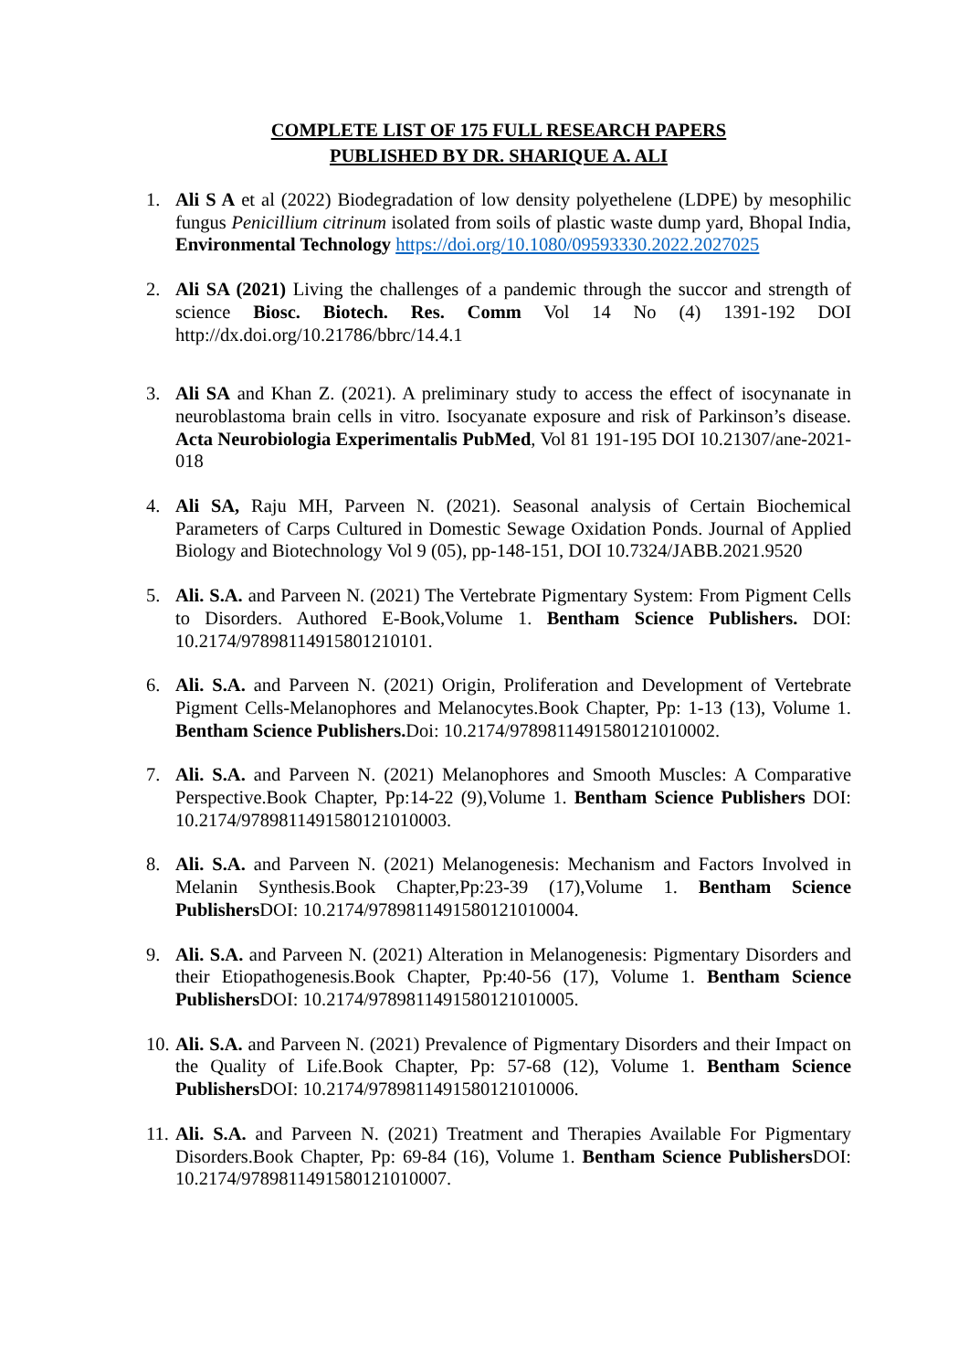COMPLETE LIST OF 175 FULL RESEARCH PAPERS
PUBLISHED BY DR. SHARIQUE A. ALI
1. Ali S A et al (2022) Biodegradation of low density polyethelene (LDPE) by mesophilic fungus Penicillium citrinum isolated from soils of plastic waste dump yard, Bhopal India, Environmental Technology https://doi.org/10.1080/09593330.2022.2027025
2. Ali SA (2021) Living the challenges of a pandemic through the succor and strength of science Biosc. Biotech. Res. Comm Vol 14 No (4) 1391-192 DOI http://dx.doi.org/10.21786/bbrc/14.4.1
3. Ali SA and Khan Z. (2021). A preliminary study to access the effect of isocynanate in neuroblastoma brain cells in vitro. Isocyanate exposure and risk of Parkinson’s disease. Acta Neurobiologia Experimentalis PubMed, Vol 81 191-195 DOI 10.21307/ane-2021-018
4. Ali SA, Raju MH, Parveen N. (2021). Seasonal analysis of Certain Biochemical Parameters of Carps Cultured in Domestic Sewage Oxidation Ponds. Journal of Applied Biology and Biotechnology Vol 9 (05), pp-148-151, DOI 10.7324/JABB.2021.9520
5. Ali. S.A. and Parveen N. (2021) The Vertebrate Pigmentary System: From Pigment Cells to Disorders. Authored E-Book,Volume 1. Bentham Science Publishers. DOI: 10.2174/97898114915801210101.
6. Ali. S.A. and Parveen N. (2021) Origin, Proliferation and Development of Vertebrate Pigment Cells-Melanophores and Melanocytes.Book Chapter, Pp: 1-13 (13), Volume 1. Bentham Science Publishers. Doi: 10.2174/9789811491580121010002.
7. Ali. S.A. and Parveen N. (2021) Melanophores and Smooth Muscles: A Comparative Perspective.Book Chapter, Pp:14-22 (9),Volume 1. Bentham Science Publishers DOI: 10.2174/9789811491580121010003.
8. Ali. S.A. and Parveen N. (2021) Melanogenesis: Mechanism and Factors Involved in Melanin Synthesis.Book Chapter,Pp:23-39 (17),Volume 1. Bentham Science Publishers DOI: 10.2174/9789811491580121010004.
9. Ali. S.A. and Parveen N. (2021) Alteration in Melanogenesis: Pigmentary Disorders and their Etiopathogenesis.Book Chapter, Pp:40-56 (17), Volume 1. Bentham Science Publishers DOI: 10.2174/9789811491580121010005.
10. Ali. S.A. and Parveen N. (2021) Prevalence of Pigmentary Disorders and their Impact on the Quality of Life.Book Chapter, Pp: 57-68 (12), Volume 1. Bentham Science Publishers DOI: 10.2174/9789811491580121010006.
11. Ali. S.A. and Parveen N. (2021) Treatment and Therapies Available For Pigmentary Disorders.Book Chapter, Pp: 69-84 (16), Volume 1. Bentham Science Publishers DOI: 10.2174/9789811491580121010007.